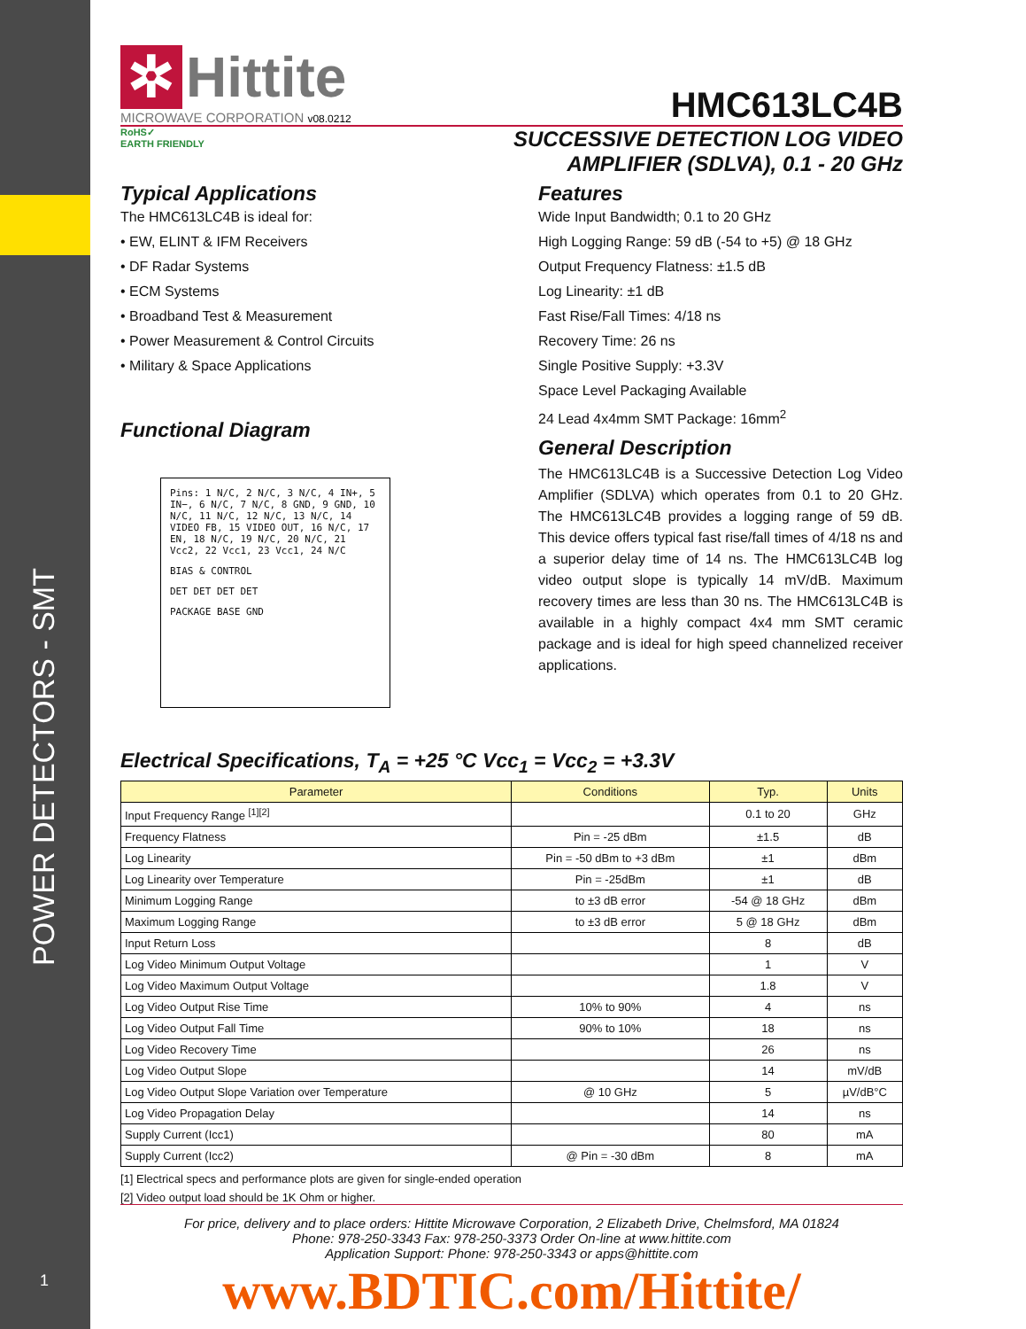POWER DETECTORS - SMT
1
✲ Hittite
MICROWAVE CORPORATION v08.0212
HMC613LC4B
RoHS✓
EARTH FRIENDLY
SUCCESSIVE DETECTION LOG VIDEO
AMPLIFIER (SDLVA), 0.1 - 20 GHz
Typical Applications
The HMC613LC4B is ideal for:
• EW, ELINT & IFM Receivers
• DF Radar Systems
• ECM Systems
• Broadband Test & Measurement
• Power Measurement & Control Circuits
• Military & Space Applications
Functional Diagram
Pins: 1 N/C, 2 N/C, 3 N/C, 4 IN+, 5 IN−, 6 N/C, 7 N/C, 8 GND, 9 GND, 10 N/C, 11 N/C, 12 N/C, 13 N/C, 14 VIDEO FB, 15 VIDEO OUT, 16 N/C, 17 EN, 18 N/C, 19 N/C, 20 N/C, 21 Vcc2, 22 Vcc1, 23 Vcc1, 24 N/C
BIAS & CONTROL
DET DET DET DET
PACKAGE BASE GND
Features
Wide Input Bandwidth; 0.1 to 20 GHz
High Logging Range: 59 dB (-54 to +5) @ 18 GHz
Output Frequency Flatness: ±1.5 dB
Log Linearity: ±1 dB
Fast Rise/Fall Times: 4/18 ns
Recovery Time: 26 ns
Single Positive Supply: +3.3V
Space Level Packaging Available
24 Lead 4x4mm SMT Package: 16mm<sup>2</sup>
General Description
The HMC613LC4B is a Successive Detection Log Video Amplifier (SDLVA) which operates from 0.1 to 20 GHz. The HMC613LC4B provides a logging range of 59 dB. This device offers typical fast rise/fall times of 4/18 ns and a superior delay time of 14 ns. The HMC613LC4B log video output slope is typically 14 mV/dB. Maximum recovery times are less than 30 ns. The HMC613LC4B is available in a highly compact 4x4 mm SMT ceramic package and is ideal for high speed channelized receiver applications.
Electrical Specifications, T<sub>A</sub> = +25 °C Vcc<sub>1</sub> = Vcc<sub>2</sub> = +3.3V
| Parameter | Conditions | Typ. | Units |
| --- | --- | --- | --- |
| Input Frequency Range <sup>[1][2]</sup> | | 0.1 to 20 | GHz |
| Frequency Flatness | Pin = -25 dBm | ±1.5 | dB |
| Log Linearity | Pin = -50 dBm to +3 dBm | ±1 | dBm |
| Log Linearity over Temperature | Pin = -25dBm | ±1 | dB |
| Minimum Logging Range | to ±3 dB error | -54 @ 18 GHz | dBm |
| Maximum Logging Range | to ±3 dB error | 5 @ 18 GHz | dBm |
| Input Return Loss | | 8 | dB |
| Log Video Minimum Output Voltage | | 1 | V |
| Log Video Maximum Output Voltage | | 1.8 | V |
| Log Video Output Rise Time | 10% to 90% | 4 | ns |
| Log Video Output Fall Time | 90% to 10% | 18 | ns |
| Log Video Recovery Time | | 26 | ns |
| Log Video Output Slope | | 14 | mV/dB |
| Log Video Output Slope Variation over Temperature | @ 10 GHz | 5 | µV/dB°C |
| Log Video Propagation Delay | | 14 | ns |
| Supply Current (Icc1) | | 80 | mA |
| Supply Current (Icc2) | @ Pin = -30 dBm | 8 | mA |
[1] Electrical specs and performance plots are given for single-ended operation
[2] Video output load should be 1K Ohm or higher.
For price, delivery and to place orders: Hittite Microwave Corporation, 2 Elizabeth Drive, Chelmsford, MA 01824
Phone: 978-250-3343 Fax: 978-250-3373 Order On-line at www.hittite.com
Application Support: Phone: 978-250-3343 or apps@hittite.com
www.BDTIC.com/Hittite/